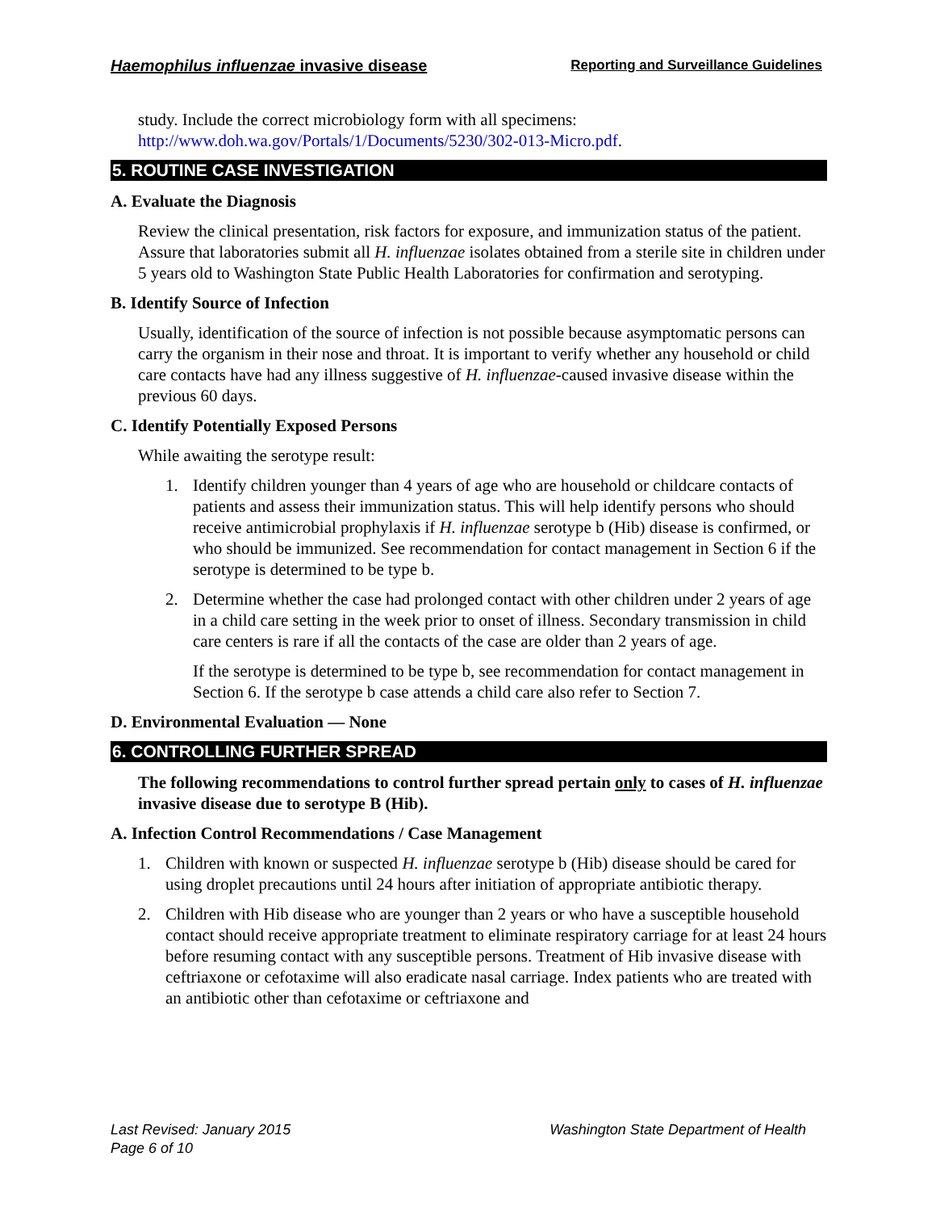Haemophilus influenzae invasive disease
Reporting and Surveillance Guidelines
study. Include the correct microbiology form with all specimens: http://www.doh.wa.gov/Portals/1/Documents/5230/302-013-Micro.pdf.
5. ROUTINE CASE INVESTIGATION
A. Evaluate the Diagnosis
Review the clinical presentation, risk factors for exposure, and immunization status of the patient. Assure that laboratories submit all H. influenzae isolates obtained from a sterile site in children under 5 years old to Washington State Public Health Laboratories for confirmation and serotyping.
B. Identify Source of Infection
Usually, identification of the source of infection is not possible because asymptomatic persons can carry the organism in their nose and throat. It is important to verify whether any household or child care contacts have had any illness suggestive of H. influenzae-caused invasive disease within the previous 60 days.
C. Identify Potentially Exposed Persons
While awaiting the serotype result:
1. Identify children younger than 4 years of age who are household or childcare contacts of patients and assess their immunization status. This will help identify persons who should receive antimicrobial prophylaxis if H. influenzae serotype b (Hib) disease is confirmed, or who should be immunized. See recommendation for contact management in Section 6 if the serotype is determined to be type b.
2. Determine whether the case had prolonged contact with other children under 2 years of age in a child care setting in the week prior to onset of illness. Secondary transmission in child care centers is rare if all the contacts of the case are older than 2 years of age.
If the serotype is determined to be type b, see recommendation for contact management in Section 6. If the serotype b case attends a child care also refer to Section 7.
D. Environmental Evaluation — None
6. CONTROLLING FURTHER SPREAD
The following recommendations to control further spread pertain only to cases of H. influenzae invasive disease due to serotype B (Hib).
A. Infection Control Recommendations / Case Management
1. Children with known or suspected H. influenzae serotype b (Hib) disease should be cared for using droplet precautions until 24 hours after initiation of appropriate antibiotic therapy.
2. Children with Hib disease who are younger than 2 years or who have a susceptible household contact should receive appropriate treatment to eliminate respiratory carriage for at least 24 hours before resuming contact with any susceptible persons. Treatment of Hib invasive disease with ceftriaxone or cefotaxime will also eradicate nasal carriage. Index patients who are treated with an antibiotic other than cefotaxime or ceftriaxone and
Last Revised: January 2015
Page 6 of 10
Washington State Department of Health